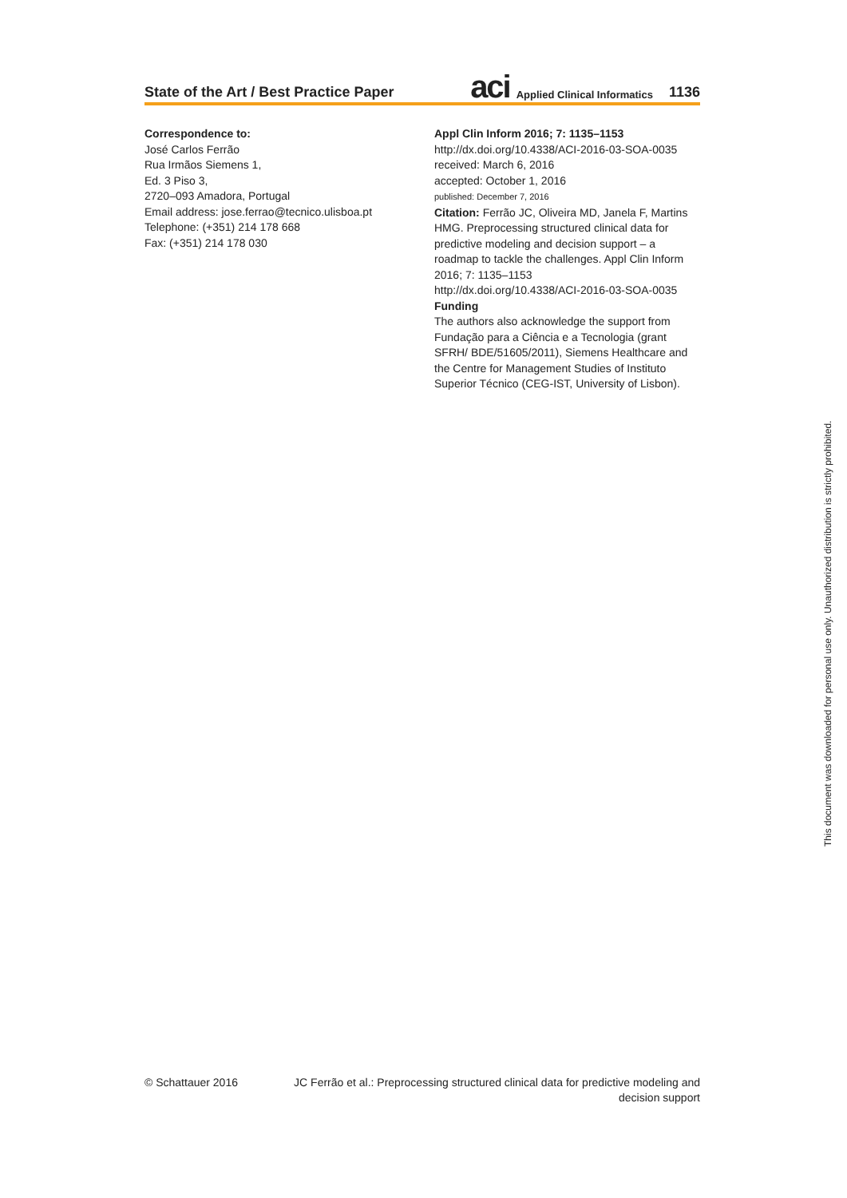State of the Art / Best Practice Paper aci Applied Clinical Informatics 1136
Correspondence to:
José Carlos Ferrão
Rua Irmãos Siemens 1,
Ed. 3 Piso 3,
2720–093 Amadora, Portugal
Email address: jose.ferrao@tecnico.ulisboa.pt
Telephone: (+351) 214 178 668
Fax: (+351) 214 178 030
Appl Clin Inform 2016; 7: 1135–1153
http://dx.doi.org/10.4338/ACI-2016-03-SOA-0035
received: March 6, 2016
accepted: October 1, 2016
published: December 7, 2016
Citation: Ferrão JC, Oliveira MD, Janela F, Martins HMG. Preprocessing structured clinical data for predictive modeling and decision support – a roadmap to tackle the challenges. Appl Clin Inform 2016; 7: 1135–1153
http://dx.doi.org/10.4338/ACI-2016-03-SOA-0035
Funding
The authors also acknowledge the support from Fundação para a Ciência e a Tecnologia (grant SFRH/ BDE/51605/2011), Siemens Healthcare and the Centre for Management Studies of Instituto Superior Técnico (CEG-IST, University of Lisbon).
© Schattauer 2016 JC Ferrão et al.: Preprocessing structured clinical data for predictive modeling and decision support
This document was downloaded for personal use only. Unauthorized distribution is strictly prohibited.